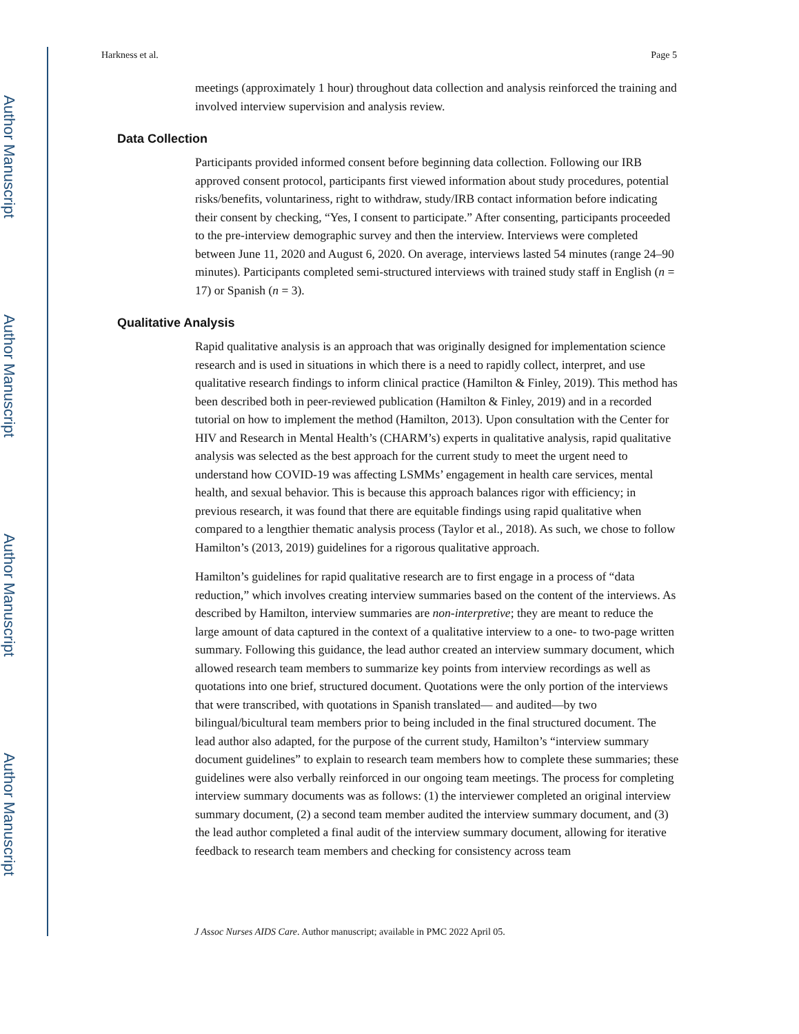Author Manuscript
Author Manuscript
Author Manuscript
Author Manuscript
Harkness et al. Page 5
meetings (approximately 1 hour) throughout data collection and analysis reinforced the training and involved interview supervision and analysis review.
Data Collection
Participants provided informed consent before beginning data collection. Following our IRB approved consent protocol, participants first viewed information about study procedures, potential risks/benefits, voluntariness, right to withdraw, study/IRB contact information before indicating their consent by checking, “Yes, I consent to participate.” After consenting, participants proceeded to the pre-interview demographic survey and then the interview. Interviews were completed between June 11, 2020 and August 6, 2020. On average, interviews lasted 54 minutes (range 24–90 minutes). Participants completed semi-structured interviews with trained study staff in English (n = 17) or Spanish (n = 3).
Qualitative Analysis
Rapid qualitative analysis is an approach that was originally designed for implementation science research and is used in situations in which there is a need to rapidly collect, interpret, and use qualitative research findings to inform clinical practice (Hamilton & Finley, 2019). This method has been described both in peer-reviewed publication (Hamilton & Finley, 2019) and in a recorded tutorial on how to implement the method (Hamilton, 2013). Upon consultation with the Center for HIV and Research in Mental Health’s (CHARM’s) experts in qualitative analysis, rapid qualitative analysis was selected as the best approach for the current study to meet the urgent need to understand how COVID-19 was affecting LSMMs’ engagement in health care services, mental health, and sexual behavior. This is because this approach balances rigor with efficiency; in previous research, it was found that there are equitable findings using rapid qualitative when compared to a lengthier thematic analysis process (Taylor et al., 2018). As such, we chose to follow Hamilton’s (2013, 2019) guidelines for a rigorous qualitative approach.
Hamilton’s guidelines for rapid qualitative research are to first engage in a process of “data reduction,” which involves creating interview summaries based on the content of the interviews. As described by Hamilton, interview summaries are non-interpretive; they are meant to reduce the large amount of data captured in the context of a qualitative interview to a one- to two-page written summary. Following this guidance, the lead author created an interview summary document, which allowed research team members to summarize key points from interview recordings as well as quotations into one brief, structured document. Quotations were the only portion of the interviews that were transcribed, with quotations in Spanish translated— and audited—by two bilingual/bicultural team members prior to being included in the final structured document. The lead author also adapted, for the purpose of the current study, Hamilton’s “interview summary document guidelines” to explain to research team members how to complete these summaries; these guidelines were also verbally reinforced in our ongoing team meetings. The process for completing interview summary documents was as follows: (1) the interviewer completed an original interview summary document, (2) a second team member audited the interview summary document, and (3) the lead author completed a final audit of the interview summary document, allowing for iterative feedback to research team members and checking for consistency across team
J Assoc Nurses AIDS Care. Author manuscript; available in PMC 2022 April 05.